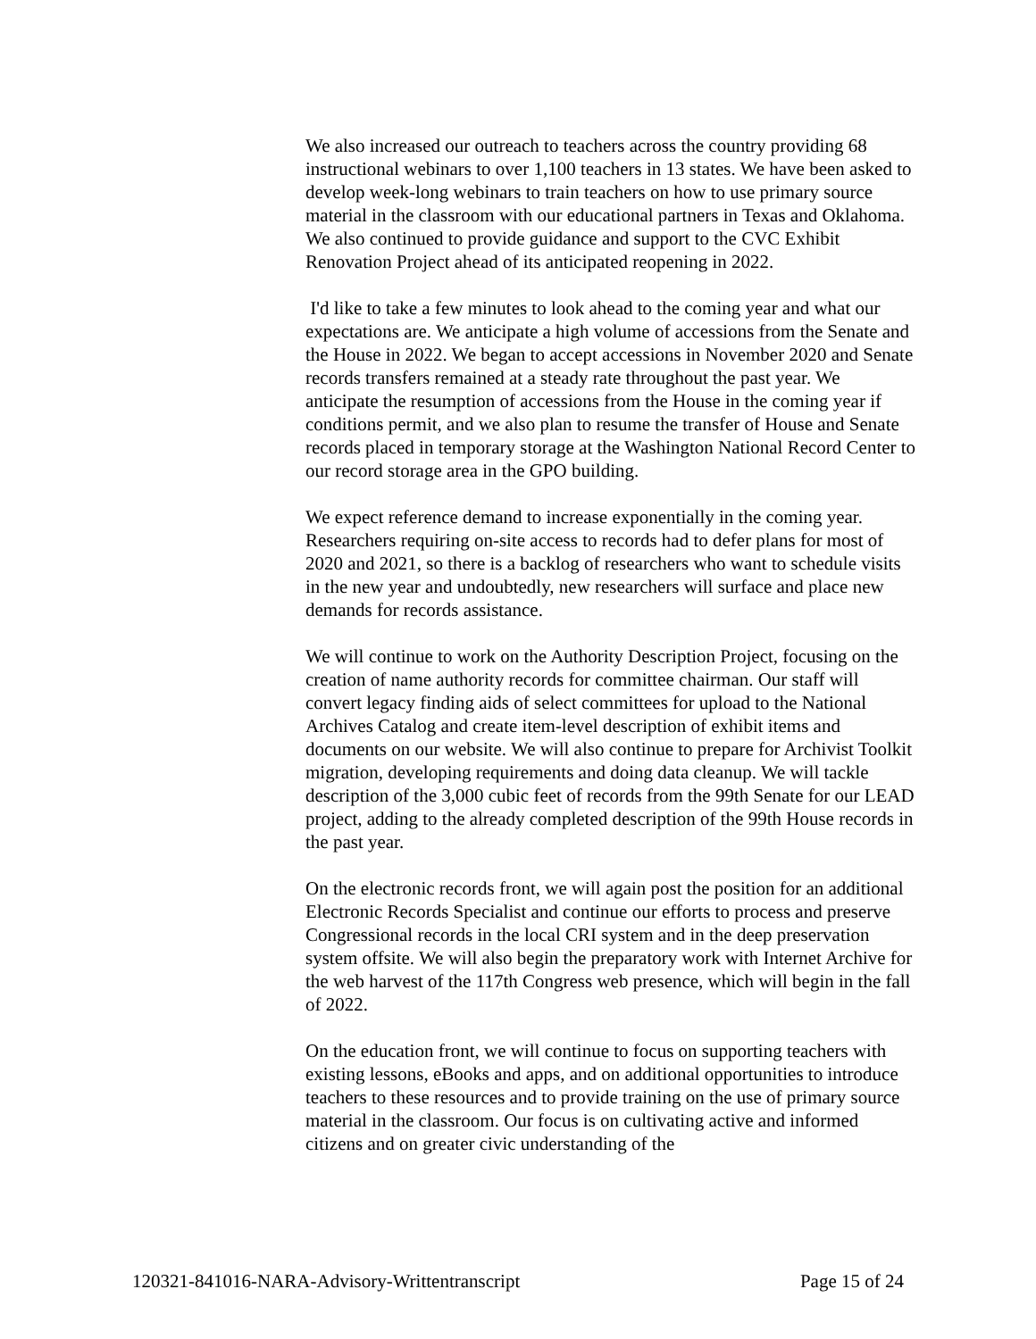We also increased our outreach to teachers across the country providing 68 instructional webinars to over 1,100 teachers in 13 states. We have been asked to develop week-long webinars to train teachers on how to use primary source material in the classroom with our educational partners in Texas and Oklahoma. We also continued to provide guidance and support to the CVC Exhibit Renovation Project ahead of its anticipated reopening in 2022.
I'd like to take a few minutes to look ahead to the coming year and what our expectations are. We anticipate a high volume of accessions from the Senate and the House in 2022. We began to accept accessions in November 2020 and Senate records transfers remained at a steady rate throughout the past year. We anticipate the resumption of accessions from the House in the coming year if conditions permit, and we also plan to resume the transfer of House and Senate records placed in temporary storage at the Washington National Record Center to our record storage area in the GPO building.
We expect reference demand to increase exponentially in the coming year. Researchers requiring on-site access to records had to defer plans for most of 2020 and 2021, so there is a backlog of researchers who want to schedule visits in the new year and undoubtedly, new researchers will surface and place new demands for records assistance.
We will continue to work on the Authority Description Project, focusing on the creation of name authority records for committee chairman. Our staff will convert legacy finding aids of select committees for upload to the National Archives Catalog and create item-level description of exhibit items and documents on our website. We will also continue to prepare for Archivist Toolkit migration, developing requirements and doing data cleanup. We will tackle description of the 3,000 cubic feet of records from the 99th Senate for our LEAD project, adding to the already completed description of the 99th House records in the past year.
On the electronic records front, we will again post the position for an additional Electronic Records Specialist and continue our efforts to process and preserve Congressional records in the local CRI system and in the deep preservation system offsite. We will also begin the preparatory work with Internet Archive for the web harvest of the 117th Congress web presence, which will begin in the fall of 2022.
On the education front, we will continue to focus on supporting teachers with existing lessons, eBooks and apps, and on additional opportunities to introduce teachers to these resources and to provide training on the use of primary source material in the classroom. Our focus is on cultivating active and informed citizens and on greater civic understanding of the
120321-841016-NARA-Advisory-Writtentranscript Page 15 of 24